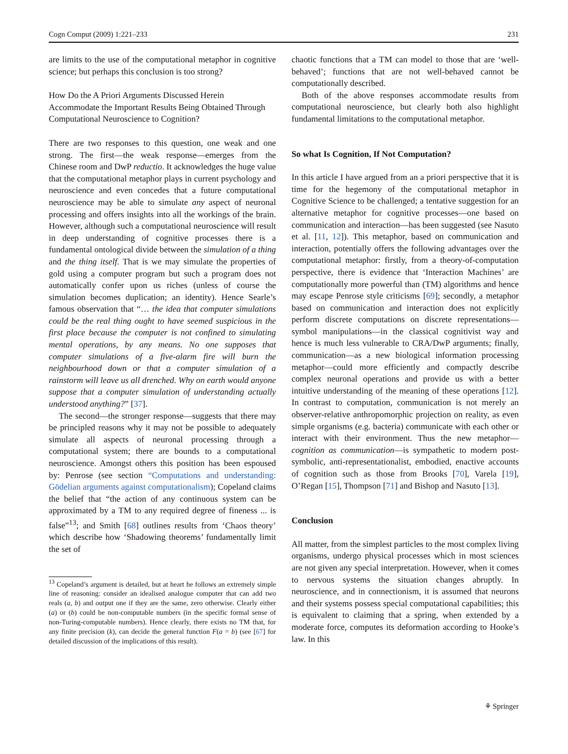Cogn Comput (2009) 1:221–233 231
are limits to the use of the computational metaphor in cognitive science; but perhaps this conclusion is too strong?
How Do the A Priori Arguments Discussed Herein Accommodate the Important Results Being Obtained Through Computational Neuroscience to Cognition?
There are two responses to this question, one weak and one strong. The first—the weak response—emerges from the Chinese room and DwP reductio. It acknowledges the huge value that the computational metaphor plays in current psychology and neuroscience and even concedes that a future computational neuroscience may be able to simulate any aspect of neuronal processing and offers insights into all the workings of the brain. However, although such a computational neuroscience will result in deep understanding of cognitive processes there is a fundamental ontological divide between the simulation of a thing and the thing itself. That is we may simulate the properties of gold using a computer program but such a program does not automatically confer upon us riches (unless of course the simulation becomes duplication; an identity). Hence Searle’s famous observation that “… the idea that computer simulations could be the real thing ought to have seemed suspicious in the first place because the computer is not confined to simulating mental operations, by any means. No one supposes that computer simulations of a five-alarm fire will burn the neighbourhood down or that a computer simulation of a rainstorm will leave us all drenched. Why on earth would anyone suppose that a computer simulation of understanding actually understood anything?” [37].
The second—the stronger response—suggests that there may be principled reasons why it may not be possible to adequately simulate all aspects of neuronal processing through a computational system; there are bounds to a computational neuroscience. Amongst others this position has been espoused by: Penrose (see section “Computations and understanding: Gödelian arguments against computationalism); Copeland claims the belief that “the action of any continuous system can be approximated by a TM to any required degree of fineness ... is false”<sup>13</sup>; and Smith [68] outlines results from ‘Chaos theory’ which describe how ‘Shadowing theorems’ fundamentally limit the set of
<sup>13</sup> Copeland’s argument is detailed, but at heart he follows an extremely simple line of reasoning: consider an idealised analogue computer that can add two reals (a, b) and output one if they are the same, zero otherwise. Clearly either (a) or (b) could be non-computable numbers (in the specific formal sense of non-Turing-computable numbers). Hence clearly, there exists no TM that, for any finite precision (k), can decide the general function F(a = b) (see [67] for detailed discussion of the implications of this result).
chaotic functions that a TM can model to those that are ‘well-behaved’; functions that are not well-behaved cannot be computationally described.
Both of the above responses accommodate results from computational neuroscience, but clearly both also highlight fundamental limitations to the computational metaphor.
So what Is Cognition, If Not Computation?
In this article I have argued from an a priori perspective that it is time for the hegemony of the computational metaphor in Cognitive Science to be challenged; a tentative suggestion for an alternative metaphor for cognitive processes—one based on communication and interaction—has been suggested (see Nasuto et al. [11, 12]). This metaphor, based on communication and interaction, potentially offers the following advantages over the computational metaphor: firstly, from a theory-of-computation perspective, there is evidence that ‘Interaction Machines’ are computationally more powerful than (TM) algorithms and hence may escape Penrose style criticisms [69]; secondly, a metaphor based on communication and interaction does not explicitly perform discrete computations on discrete representations—symbol manipulations—in the classical cognitivist way and hence is much less vulnerable to CRA/DwP arguments; finally, communication—as a new biological information processing metaphor—could more efficiently and compactly describe complex neuronal operations and provide us with a better intuitive understanding of the meaning of these operations [12]. In contrast to computation, communication is not merely an observer-relative anthropomorphic projection on reality, as even simple organisms (e.g. bacteria) communicate with each other or interact with their environment. Thus the new metaphor—cognition as communication—is sympathetic to modern post-symbolic, anti-representationalist, embodied, enactive accounts of cognition such as those from Brooks [70], Varela [19], O’Regan [15], Thompson [71] and Bishop and Nasuto [13].
Conclusion
All matter, from the simplest particles to the most complex living organisms, undergo physical processes which in most sciences are not given any special interpretation. However, when it comes to nervous systems the situation changes abruptly. In neuroscience, and in connectionism, it is assumed that neurons and their systems possess special computational capabilities; this is equivalent to claiming that a spring, when extended by a moderate force, computes its deformation according to Hooke’s law. In this
⚘ Springer